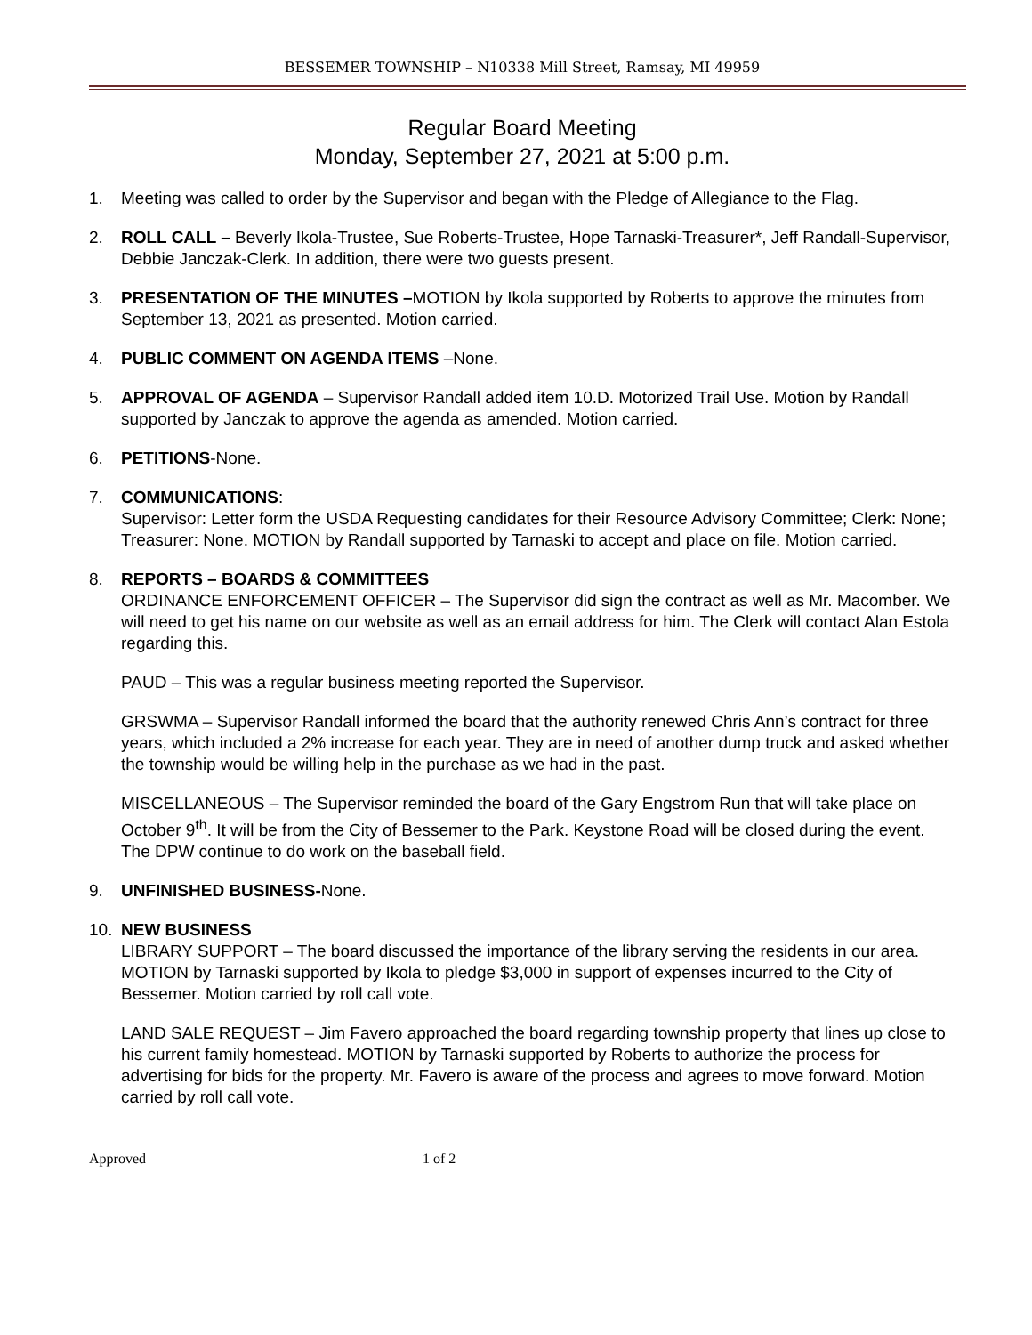BESSEMER TOWNSHIP – N10338 Mill Street, Ramsay, MI 49959
Regular Board Meeting
Monday, September 27, 2021 at 5:00 p.m.
1. Meeting was called to order by the Supervisor and began with the Pledge of Allegiance to the Flag.
2. ROLL CALL – Beverly Ikola-Trustee, Sue Roberts-Trustee, Hope Tarnaski-Treasurer*, Jeff Randall-Supervisor, Debbie Janczak-Clerk. In addition, there were two guests present.
3. PRESENTATION OF THE MINUTES –MOTION by Ikola supported by Roberts to approve the minutes from September 13, 2021 as presented. Motion carried.
4. PUBLIC COMMENT ON AGENDA ITEMS –None.
5. APPROVAL OF AGENDA – Supervisor Randall added item 10.D. Motorized Trail Use. Motion by Randall supported by Janczak to approve the agenda as amended. Motion carried.
6. PETITIONS-None.
7. COMMUNICATIONS:
Supervisor: Letter form the USDA Requesting candidates for their Resource Advisory Committee; Clerk: None; Treasurer: None. MOTION by Randall supported by Tarnaski to accept and place on file. Motion carried.
8. REPORTS – BOARDS & COMMITTEES
ORDINANCE ENFORCEMENT OFFICER – The Supervisor did sign the contract as well as Mr. Macomber. We will need to get his name on our website as well as an email address for him. The Clerk will contact Alan Estola regarding this.
PAUD – This was a regular business meeting reported the Supervisor.
GRSWMA – Supervisor Randall informed the board that the authority renewed Chris Ann’s contract for three years, which included a 2% increase for each year. They are in need of another dump truck and asked whether the township would be willing help in the purchase as we had in the past.
MISCELLANEOUS – The Supervisor reminded the board of the Gary Engstrom Run that will take place on October 9<sup>th</sup>. It will be from the City of Bessemer to the Park. Keystone Road will be closed during the event.
The DPW continue to do work on the baseball field.
9. UNFINISHED BUSINESS-None.
10. NEW BUSINESS
LIBRARY SUPPORT – The board discussed the importance of the library serving the residents in our area. MOTION by Tarnaski supported by Ikola to pledge $3,000 in support of expenses incurred to the City of Bessemer. Motion carried by roll call vote.
LAND SALE REQUEST – Jim Favero approached the board regarding township property that lines up close to his current family homestead. MOTION by Tarnaski supported by Roberts to authorize the process for advertising for bids for the property. Mr. Favero is aware of the process and agrees to move forward. Motion carried by roll call vote.
Approved 1 of 2